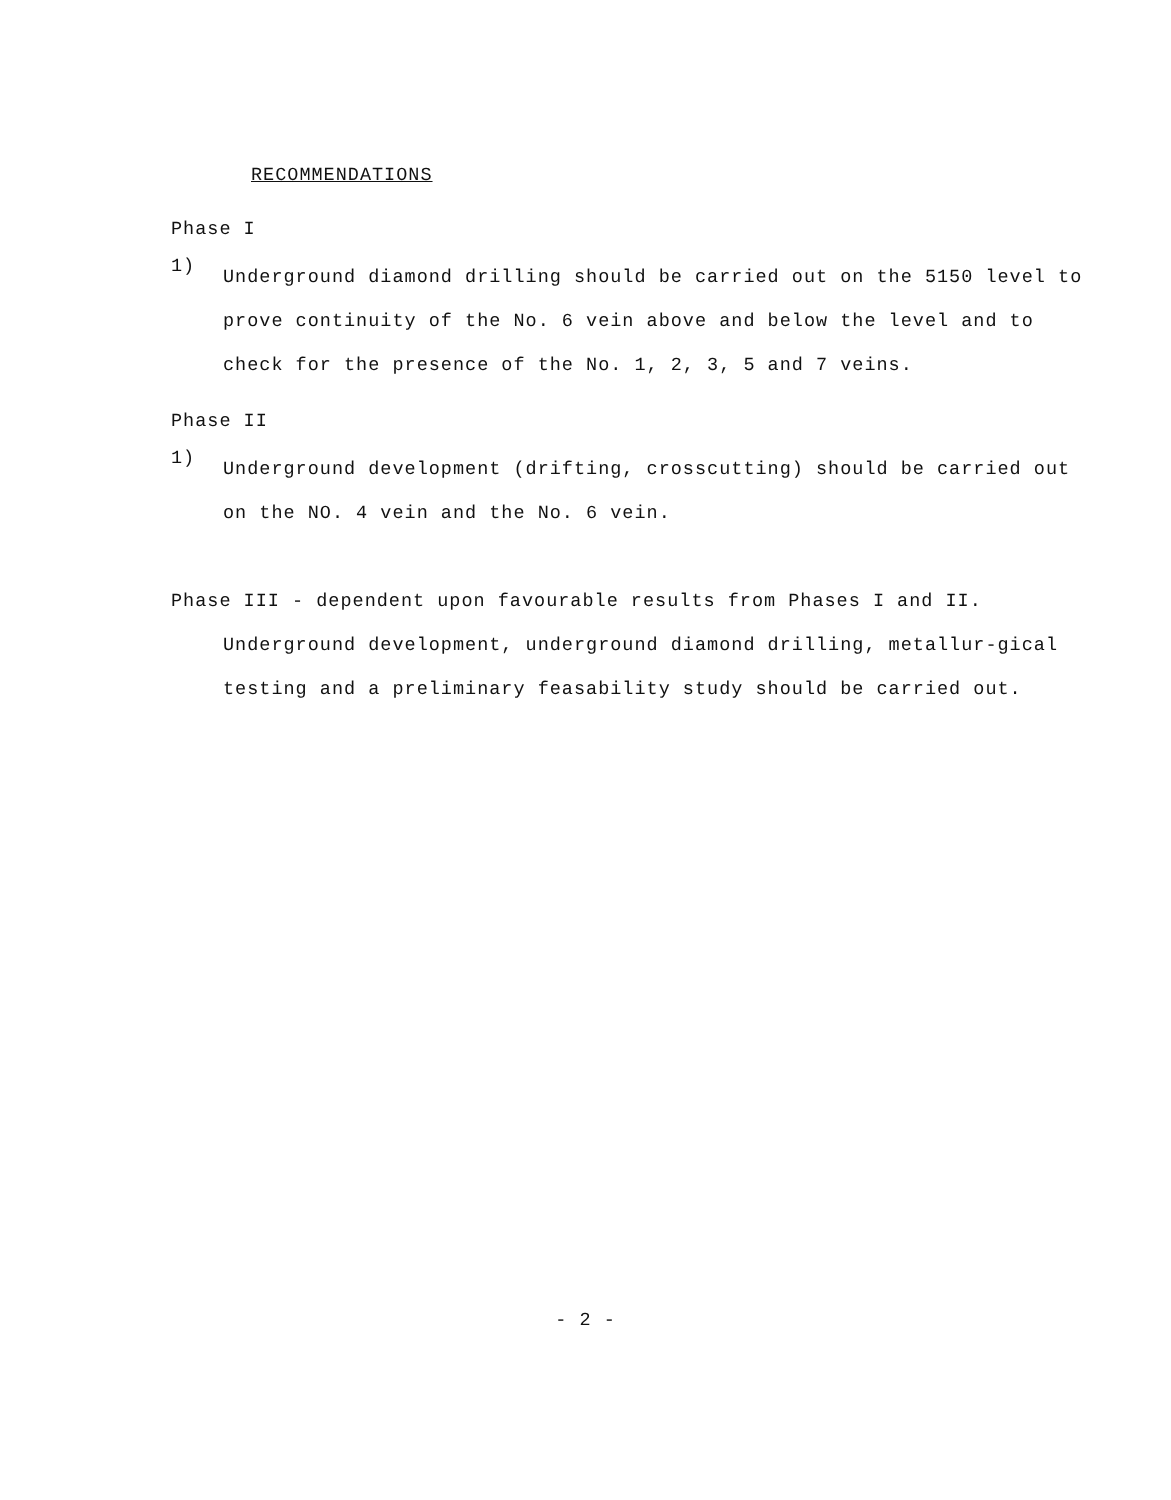RECOMMENDATIONS
Phase I
1)
Underground diamond drilling should be carried out on the 5150 level to prove continuity of the No. 6 vein above and below the level and to check for the presence of the No. 1, 2, 3, 5 and 7 veins.
Phase II
1)
Underground development (drifting, crosscutting) should be carried out on the NO. 4 vein and the No. 6 vein.
Phase III - dependent upon favourable results from Phases I and II.
Underground development, underground diamond drilling, metallur-gical testing and a preliminary feasability study should be carried out.
- 2 -